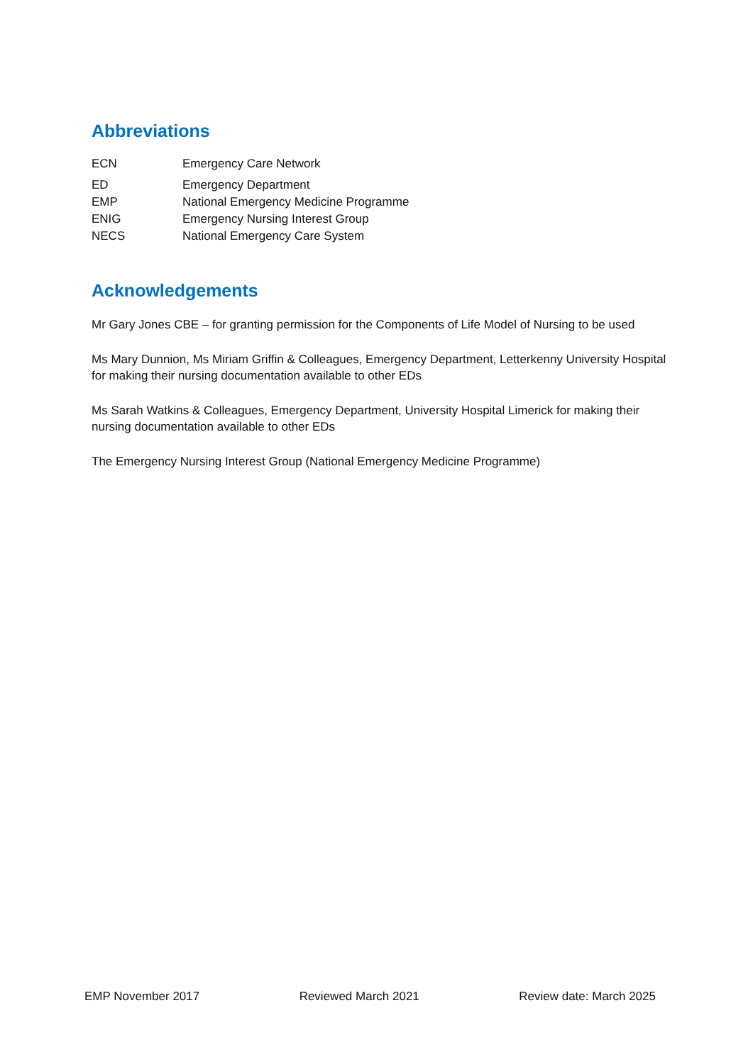Abbreviations
| ECN | Emergency Care Network |
| ED | Emergency Department |
| EMP | National Emergency Medicine Programme |
| ENIG | Emergency Nursing Interest Group |
| NECS | National Emergency Care System |
Acknowledgements
Mr Gary Jones CBE – for granting permission for the Components of Life Model of Nursing to be used
Ms Mary Dunnion, Ms Miriam Griffin & Colleagues, Emergency Department, Letterkenny University Hospital for making their nursing documentation available to other EDs
Ms Sarah Watkins & Colleagues, Emergency Department, University Hospital Limerick for making their nursing documentation available to other EDs
The Emergency Nursing Interest Group (National Emergency Medicine Programme)
EMP November 2017 Reviewed March 2021 Review date: March 2025